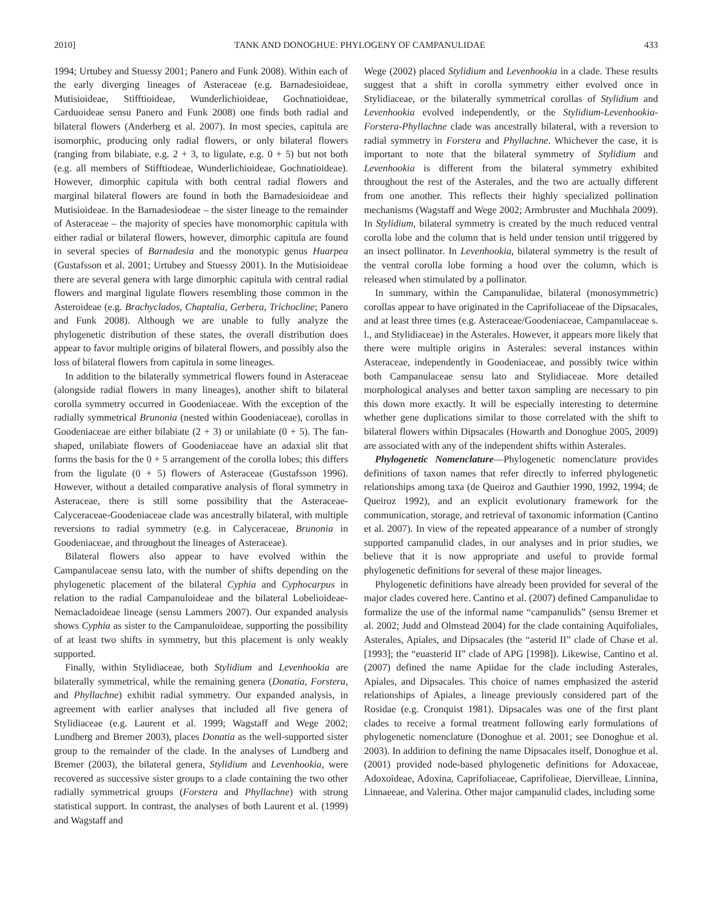2010] TANK AND DONOGHUE: PHYLOGENY OF CAMPANULIDAE 433
1994; Urtubey and Stuessy 2001; Panero and Funk 2008). Within each of the early diverging lineages of Asteraceae (e.g. Barnadesioideae, Mutisioideae, Stifftioideae, Wunderlichioideae, Gochnatioideae, Carduoideae sensu Panero and Funk 2008) one finds both radial and bilateral flowers (Anderberg et al. 2007). In most species, capitula are isomorphic, producing only radial flowers, or only bilateral flowers (ranging from bilabiate, e.g. 2 + 3, to ligulate, e.g. 0 + 5) but not both (e.g. all members of Stifftiodeae, Wunderlichioideae, Gochnatioideae). However, dimorphic capitula with both central radial flowers and marginal bilateral flowers are found in both the Barnadesioideae and Mutisioideae. In the Barnadesiodeae – the sister lineage to the remainder of Asteraceae – the majority of species have monomorphic capitula with either radial or bilateral flowers, however, dimorphic capitula are found in several species of Barnadesia and the monotypic genus Huarpea (Gustafsson et al. 2001; Urtubey and Stuessy 2001). In the Mutisioideae there are several genera with large dimorphic capitula with central radial flowers and marginal ligulate flowers resembling those common in the Asteroideae (e.g. Brachyclados, Chaptalia, Gerbera, Trichocline; Panero and Funk 2008). Although we are unable to fully analyze the phylogenetic distribution of these states, the overall distribution does appear to favor multiple origins of bilateral flowers, and possibly also the loss of bilateral flowers from capitula in some lineages.
In addition to the bilaterally symmetrical flowers found in Asteraceae (alongside radial flowers in many lineages), another shift to bilateral corolla symmetry occurred in Goodeniaceae. With the exception of the radially symmetrical Brunonia (nested within Goodeniaceae), corollas in Goodeniaceae are either bilabiate (2 + 3) or unilabiate (0 + 5). The fan-shaped, unilabiate flowers of Goodeniaceae have an adaxial slit that forms the basis for the 0 + 5 arrangement of the corolla lobes; this differs from the ligulate (0 + 5) flowers of Asteraceae (Gustafsson 1996). However, without a detailed comparative analysis of floral symmetry in Asteraceae, there is still some possibility that the Asteraceae-Calyceraceae-Goodeniaceae clade was ancestrally bilateral, with multiple reversions to radial symmetry (e.g. in Calyceraceae, Brunonia in Goodeniaceae, and throughout the lineages of Asteraceae).
Bilateral flowers also appear to have evolved within the Campanulaceae sensu lato, with the number of shifts depending on the phylogenetic placement of the bilateral Cyphia and Cyphocarpus in relation to the radial Campanuloideae and the bilateral Lobelioideae-Nemacladoideae lineage (sensu Lammers 2007). Our expanded analysis shows Cyphia as sister to the Campanuloideae, supporting the possibility of at least two shifts in symmetry, but this placement is only weakly supported.
Finally, within Stylidiaceae, both Stylidium and Levenhookia are bilaterally symmetrical, while the remaining genera (Donatia, Forstera, and Phyllachne) exhibit radial symmetry. Our expanded analysis, in agreement with earlier analyses that included all five genera of Stylidiaceae (e.g. Laurent et al. 1999; Wagstaff and Wege 2002; Lundberg and Bremer 2003), places Donatia as the well-supported sister group to the remainder of the clade. In the analyses of Lundberg and Bremer (2003), the bilateral genera, Stylidium and Levenhookia, were recovered as successive sister groups to a clade containing the two other radially symmetrical groups (Forstera and Phyllachne) with strong statistical support. In contrast, the analyses of both Laurent et al. (1999) and Wagstaff and
Wege (2002) placed Stylidium and Levenhookia in a clade. These results suggest that a shift in corolla symmetry either evolved once in Stylidiaceae, or the bilaterally symmetrical corollas of Stylidium and Levenhookia evolved independently, or the Stylidium-Levenhookia-Forstera-Phyllachne clade was ancestrally bilateral, with a reversion to radial symmetry in Forstera and Phyllachne. Whichever the case, it is important to note that the bilateral symmetry of Stylidium and Levenhookia is different from the bilateral symmetry exhibited throughout the rest of the Asterales, and the two are actually different from one another. This reflects their highly specialized pollination mechanisms (Wagstaff and Wege 2002; Armbruster and Muchhala 2009). In Stylidium, bilateral symmetry is created by the much reduced ventral corolla lobe and the column that is held under tension until triggered by an insect pollinator. In Levenhookia, bilateral symmetry is the result of the ventral corolla lobe forming a hood over the column, which is released when stimulated by a pollinator.
In summary, within the Campanulidae, bilateral (monosymmetric) corollas appear to have originated in the Caprifoliaceae of the Dipsacales, and at least three times (e.g. Asteraceae/Goodeniaceae, Campanulaceae s. l., and Stylidiaceae) in the Asterales. However, it appears more likely that there were multiple origins in Asterales: several instances within Asteraceae, independently in Goodeniaceae, and possibly twice within both Campanulaceae sensu lato and Stylidiaceae. More detailed morphological analyses and better taxon sampling are necessary to pin this down more exactly. It will be especially interesting to determine whether gene duplications similar to those correlated with the shift to bilateral flowers within Dipsacales (Howarth and Donoghue 2005, 2009) are associated with any of the independent shifts within Asterales.
Phylogenetic Nomenclature—Phylogenetic nomenclature provides definitions of taxon names that refer directly to inferred phylogenetic relationships among taxa (de Queiroz and Gauthier 1990, 1992, 1994; de Queiroz 1992), and an explicit evolutionary framework for the communication, storage, and retrieval of taxonomic information (Cantino et al. 2007). In view of the repeated appearance of a number of strongly supported campanulid clades, in our analyses and in prior studies, we believe that it is now appropriate and useful to provide formal phylogenetic definitions for several of these major lineages.
Phylogenetic definitions have already been provided for several of the major clades covered here. Cantino et al. (2007) defined Campanulidae to formalize the use of the informal name “campanulids” (sensu Bremer et al. 2002; Judd and Olmstead 2004) for the clade containing Aquifoliales, Asterales, Apiales, and Dipsacales (the “asterid II” clade of Chase et al. [1993]; the “euasterid II” clade of APG [1998]). Likewise, Cantino et al. (2007) defined the name Apiidae for the clade including Asterales, Apiales, and Dipsacales. This choice of names emphasized the asterid relationships of Apiales, a lineage previously considered part of the Rosidae (e.g. Cronquist 1981). Dipsacales was one of the first plant clades to receive a formal treatment following early formulations of phylogenetic nomenclature (Donoghue et al. 2001; see Donoghue et al. 2003). In addition to defining the name Dipsacales itself, Donoghue et al. (2001) provided node-based phylogenetic definitions for Adoxaceae, Adoxoideae, Adoxina, Caprifoliaceae, Caprifolieae, Diervilleae, Linnina, Linnaeeae, and Valerina. Other major campanulid clades, including some